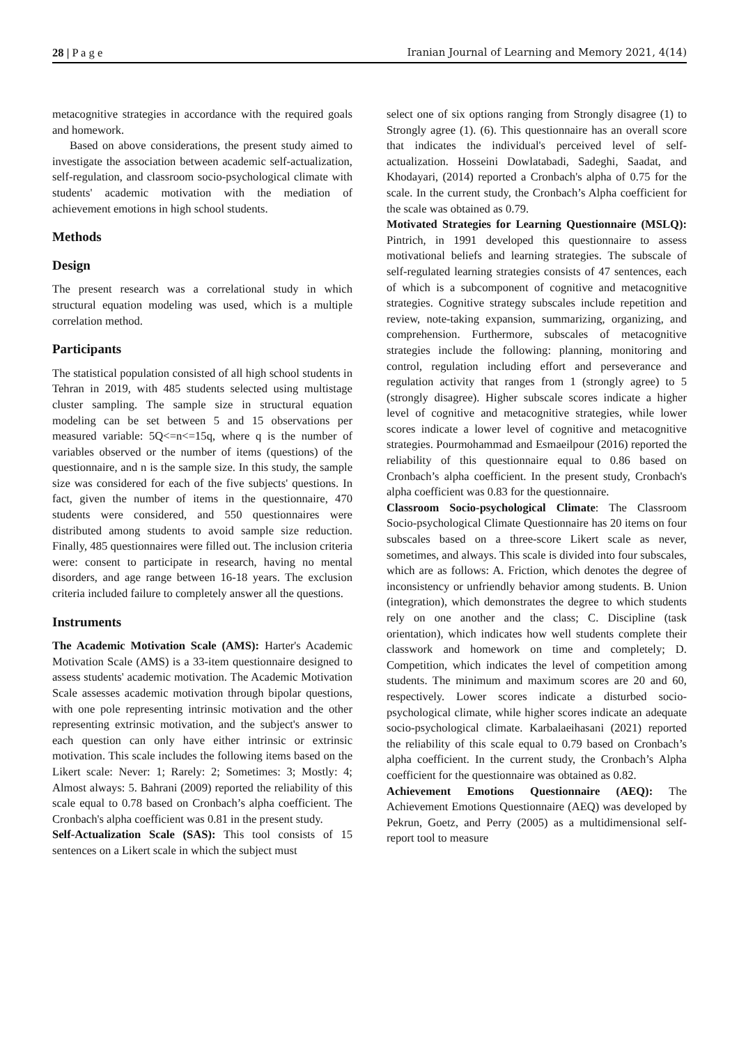28 | P a g e Iranian Journal of Learning and Memory 2021, 4(14)
metacognitive strategies in accordance with the required goals and homework.
Based on above considerations, the present study aimed to investigate the association between academic self-actualization, self-regulation, and classroom socio-psychological climate with students' academic motivation with the mediation of achievement emotions in high school students.
Methods
Design
The present research was a correlational study in which structural equation modeling was used, which is a multiple correlation method.
Participants
The statistical population consisted of all high school students in Tehran in 2019, with 485 students selected using multistage cluster sampling. The sample size in structural equation modeling can be set between 5 and 15 observations per measured variable: 5Q<=n<=15q, where q is the number of variables observed or the number of items (questions) of the questionnaire, and n is the sample size. In this study, the sample size was considered for each of the five subjects' questions. In fact, given the number of items in the questionnaire, 470 students were considered, and 550 questionnaires were distributed among students to avoid sample size reduction. Finally, 485 questionnaires were filled out. The inclusion criteria were: consent to participate in research, having no mental disorders, and age range between 16-18 years. The exclusion criteria included failure to completely answer all the questions.
Instruments
The Academic Motivation Scale (AMS): Harter's Academic Motivation Scale (AMS) is a 33-item questionnaire designed to assess students' academic motivation. The Academic Motivation Scale assesses academic motivation through bipolar questions, with one pole representing intrinsic motivation and the other representing extrinsic motivation, and the subject's answer to each question can only have either intrinsic or extrinsic motivation. This scale includes the following items based on the Likert scale: Never: 1; Rarely: 2; Sometimes: 3; Mostly: 4; Almost always: 5. Bahrani (2009) reported the reliability of this scale equal to 0.78 based on Cronbach’s alpha coefficient. The Cronbach's alpha coefficient was 0.81 in the present study.
Self-Actualization Scale (SAS): This tool consists of 15 sentences on a Likert scale in which the subject must
select one of six options ranging from Strongly disagree (1) to Strongly agree (1). (6). This questionnaire has an overall score that indicates the individual's perceived level of self-actualization. Hosseini Dowlatabadi, Sadeghi, Saadat, and Khodayari, (2014) reported a Cronbach's alpha of 0.75 for the scale. In the current study, the Cronbach’s Alpha coefficient for the scale was obtained as 0.79.
Motivated Strategies for Learning Questionnaire (MSLQ): Pintrich, in 1991 developed this questionnaire to assess motivational beliefs and learning strategies. The subscale of self-regulated learning strategies consists of 47 sentences, each of which is a subcomponent of cognitive and metacognitive strategies. Cognitive strategy subscales include repetition and review, note-taking expansion, summarizing, organizing, and comprehension. Furthermore, subscales of metacognitive strategies include the following: planning, monitoring and control, regulation including effort and perseverance and regulation activity that ranges from 1 (strongly agree) to 5 (strongly disagree). Higher subscale scores indicate a higher level of cognitive and metacognitive strategies, while lower scores indicate a lower level of cognitive and metacognitive strategies. Pourmohammad and Esmaeilpour (2016) reported the reliability of this questionnaire equal to 0.86 based on Cronbach’s alpha coefficient. In the present study, Cronbach's alpha coefficient was 0.83 for the questionnaire.
Classroom Socio-psychological Climate: The Classroom Socio-psychological Climate Questionnaire has 20 items on four subscales based on a three-score Likert scale as never, sometimes, and always. This scale is divided into four subscales, which are as follows: A. Friction, which denotes the degree of inconsistency or unfriendly behavior among students. B. Union (integration), which demonstrates the degree to which students rely on one another and the class; C. Discipline (task orientation), which indicates how well students complete their classwork and homework on time and completely; D. Competition, which indicates the level of competition among students. The minimum and maximum scores are 20 and 60, respectively. Lower scores indicate a disturbed socio-psychological climate, while higher scores indicate an adequate socio-psychological climate. Karbalaeihasani (2021) reported the reliability of this scale equal to 0.79 based on Cronbach’s alpha coefficient. In the current study, the Cronbach’s Alpha coefficient for the questionnaire was obtained as 0.82.
Achievement Emotions Questionnaire (AEQ): The Achievement Emotions Questionnaire (AEQ) was developed by Pekrun, Goetz, and Perry (2005) as a multidimensional self-report tool to measure